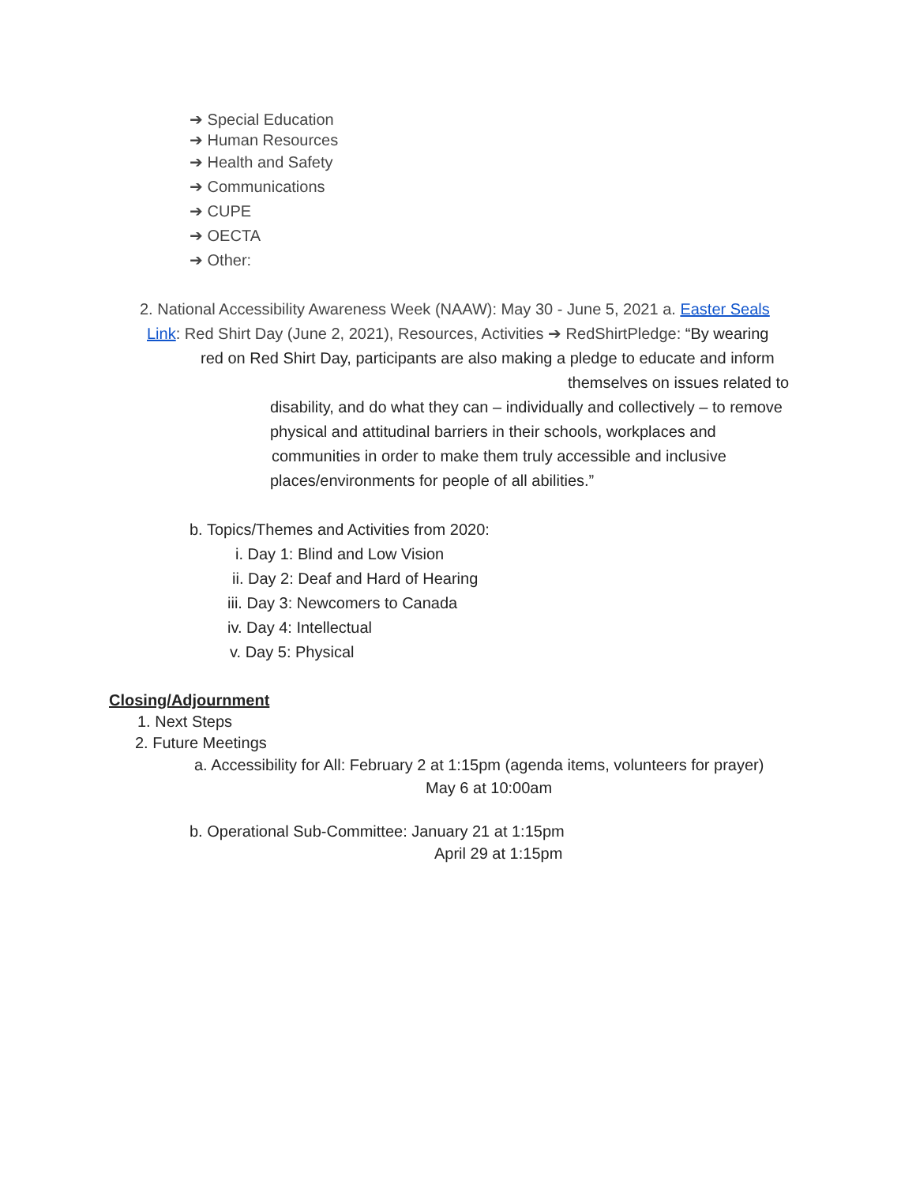➔ Special Education
➔ Human Resources
➔ Health and Safety
➔ Communications
➔ CUPE
➔ OECTA
➔ Other:
2. National Accessibility Awareness Week (NAAW): May 30 - June 5, 2021 a. Easter Seals
Link: Red Shirt Day (June 2, 2021), Resources, Activities ➔ RedShirtPledge: “By wearing
red on Red Shirt Day, participants are also making a pledge to educate and inform
themselves on issues related to
disability, and do what they can – individually and collectively – to remove
physical and attitudinal barriers in their schools, workplaces and
communities in order to make them truly accessible and inclusive
places/environments for people of all abilities.”
b. Topics/Themes and Activities from 2020:
i. Day 1: Blind and Low Vision
ii. Day 2: Deaf and Hard of Hearing
iii. Day 3: Newcomers to Canada
iv. Day 4: Intellectual
v. Day 5: Physical
Closing/Adjournment
1. Next Steps
2. Future Meetings
a. Accessibility for All: February 2 at 1:15pm (agenda items, volunteers for prayer)
May 6 at 10:00am
b. Operational Sub-Committee: January 21 at 1:15pm
April 29 at 1:15pm